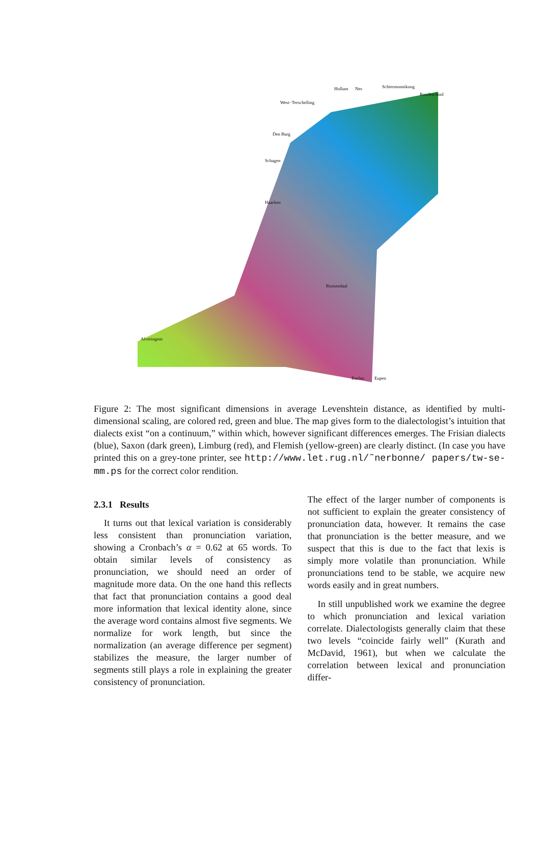Schiermonnikoog Hollum Nes
Roodeschool
West−Terschelling
Den Burg
Schagen
Haarlem
Roosendaal
Alveringem
Baelen Eupen
Figure 2: The most significant dimensions in average Levenshtein distance, as identified by multi-dimensional scaling, are colored red, green and blue. The map gives form to the dialectologist’s intuition that dialects exist “on a continuum,” within which, however significant differences emerges. The Frisian dialects (blue), Saxon (dark green), Limburg (red), and Flemish (yellow-green) are clearly distinct. (In case you have printed this on a grey-tone printer, see http://www.let.rug.nl/˜nerbonne/ papers/tw-se-mm.ps for the correct color rendition.
2.3.1 Results
It turns out that lexical variation is considerably less consistent than pronunciation variation, showing a Cronbach’s α = 0.62 at 65 words. To obtain similar levels of consistency as pronunciation, we should need an order of magnitude more data. On the one hand this reflects that fact that pronunciation contains a good deal more information that lexical identity alone, since the average word contains almost five segments. We normalize for work length, but since the normalization (an average difference per segment) stabilizes the measure, the larger number of segments still plays a role in explaining the greater consistency of pronunciation.
The effect of the larger number of components is not sufficient to explain the greater consistency of pronunciation data, however. It remains the case that pronunciation is the better measure, and we suspect that this is due to the fact that lexis is simply more volatile than pronunciation. While pronunciations tend to be stable, we acquire new words easily and in great numbers.
In still unpublished work we examine the degree to which pronunciation and lexical variation correlate. Dialectologists generally claim that these two levels “coincide fairly well” (Kurath and McDavid, 1961), but when we calculate the correlation between lexical and pronunciation differ-